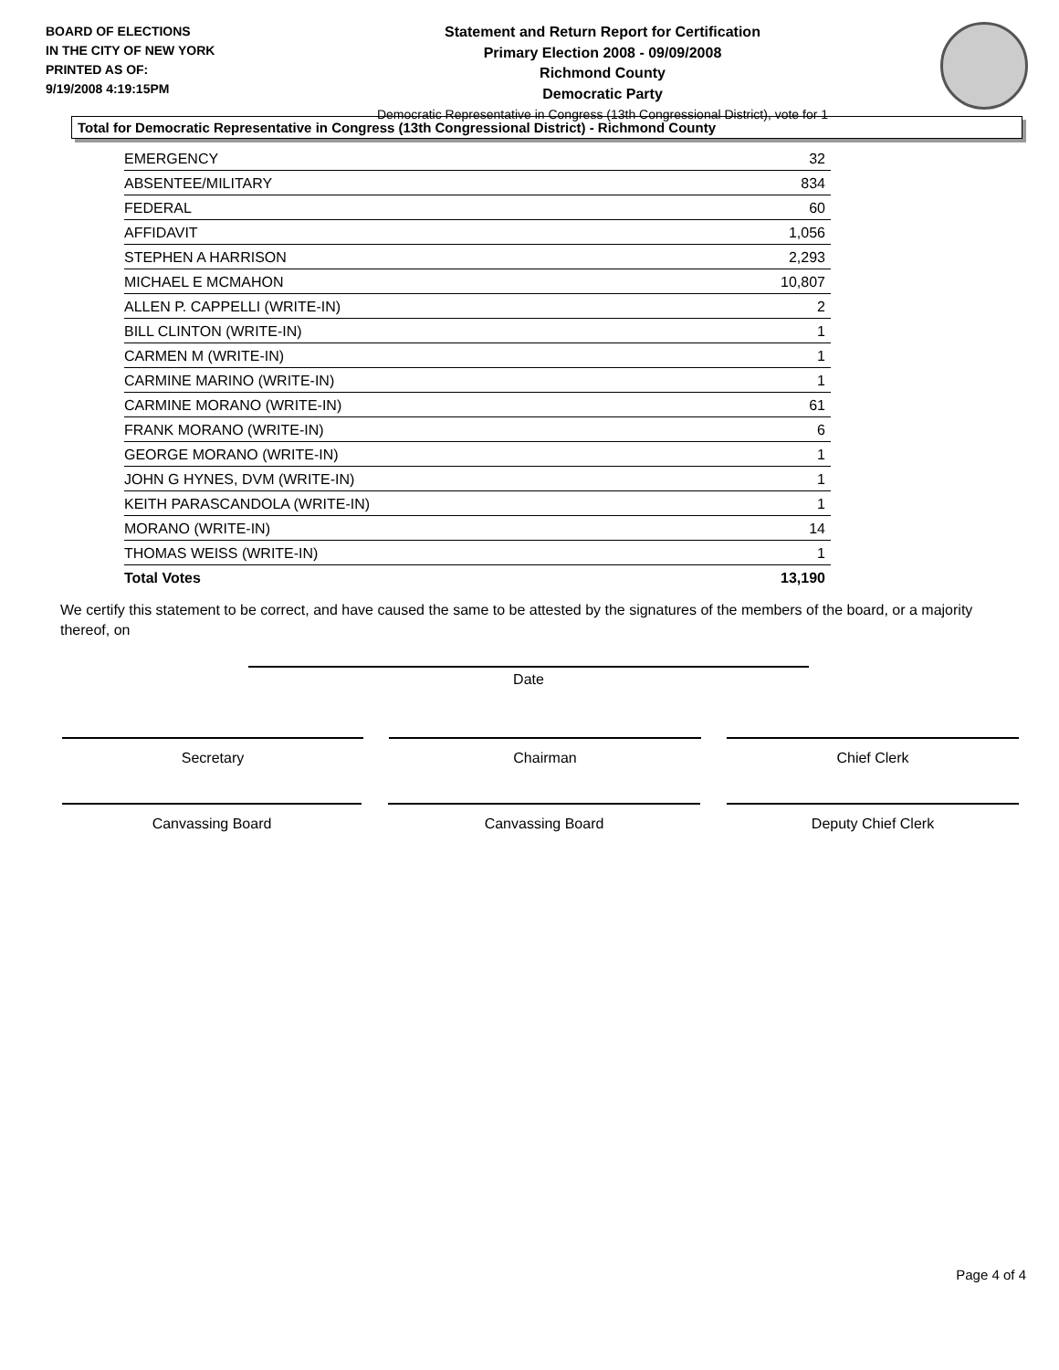BOARD OF ELECTIONS
IN THE CITY OF NEW YORK
PRINTED AS OF:
9/19/2008 4:19:15PM
Statement and Return Report for Certification
Primary Election 2008 - 09/09/2008
Richmond County
Democratic Party
Democratic Representative in Congress (13th Congressional District), vote for 1
Total for Democratic Representative in Congress (13th Congressional District) - Richmond County
| EMERGENCY | 32 |
| ABSENTEE/MILITARY | 834 |
| FEDERAL | 60 |
| AFFIDAVIT | 1,056 |
| STEPHEN A HARRISON | 2,293 |
| MICHAEL E MCMAHON | 10,807 |
| ALLEN P. CAPPELLI (WRITE-IN) | 2 |
| BILL CLINTON (WRITE-IN) | 1 |
| CARMEN M (WRITE-IN) | 1 |
| CARMINE MARINO (WRITE-IN) | 1 |
| CARMINE MORANO (WRITE-IN) | 61 |
| FRANK MORANO (WRITE-IN) | 6 |
| GEORGE MORANO (WRITE-IN) | 1 |
| JOHN G HYNES, DVM (WRITE-IN) | 1 |
| KEITH PARASCANDOLA (WRITE-IN) | 1 |
| MORANO (WRITE-IN) | 14 |
| THOMAS WEISS (WRITE-IN) | 1 |
| Total Votes | 13,190 |
We certify this statement to be correct, and have caused the same to be attested by the signatures of the members of the board, or a majority thereof, on
Date
Secretary Chairman Chief Clerk
Canvassing Board Canvassing Board Deputy Chief Clerk
Page 4 of 4